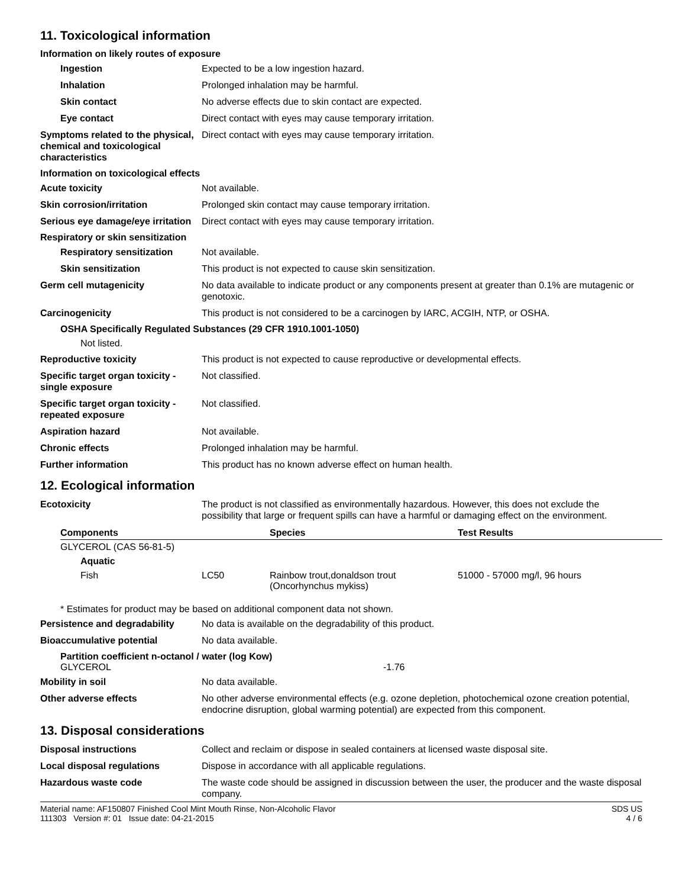11. Toxicological information
Information on likely routes of exposure
Ingestion Expected to be a low ingestion hazard.
Inhalation Prolonged inhalation may be harmful.
Skin contact No adverse effects due to skin contact are expected.
Eye contact Direct contact with eyes may cause temporary irritation.
Symptoms related to the physical, chemical and toxicological characteristics
Direct contact with eyes may cause temporary irritation.
Information on toxicological effects
Acute toxicity Not available.
Skin corrosion/irritation Prolonged skin contact may cause temporary irritation.
Serious eye damage/eye irritation
Direct contact with eyes may cause temporary irritation.
Respiratory or skin sensitization
Respiratory sensitization
Not available.
Skin sensitization This product is not expected to cause skin sensitization.
Germ cell mutagenicity No data available to indicate product or any components present at greater than 0.1% are mutagenic or genotoxic.
Carcinogenicity This product is not considered to be a carcinogen by IARC, ACGIH, NTP, or OSHA.
OSHA Specifically Regulated Substances (29 CFR 1910.1001-1050)
Not listed.
Reproductive toxicity This product is not expected to cause reproductive or developmental effects.
Specific target organ toxicity - single exposure
Not classified.
Specific target organ toxicity - repeated exposure
Not classified.
Aspiration hazard Not available.
Chronic effects Prolonged inhalation may be harmful.
Further information This product has no known adverse effect on human health.
12. Ecological information
Ecotoxicity The product is not classified as environmentally hazardous. However, this does not exclude the possibility that large or frequent spills can have a harmful or damaging effect on the environment.
| Components | | Species | Test Results |
| --- | --- | --- | --- |
| GLYCEROL (CAS 56-81-5) | | | |
| Aquatic | | | |
| Fish | LC50 | Rainbow trout,donaldson trout (Oncorhynchus mykiss) | 51000 - 57000 mg/l, 96 hours |
* Estimates for product may be based on additional component data not shown.
Persistence and degradability
No data is available on the degradability of this product.
Bioaccumulative potential No data available.
Partition coefficient n-octanol / water (log Kow)
GLYCEROL -1.76
Mobility in soil No data available.
Other adverse effects No other adverse environmental effects (e.g. ozone depletion, photochemical ozone creation potential, endocrine disruption, global warming potential) are expected from this component.
13. Disposal considerations
Disposal instructions Collect and reclaim or dispose in sealed containers at licensed waste disposal site.
Local disposal regulations Dispose in accordance with all applicable regulations.
Hazardous waste code The waste code should be assigned in discussion between the user, the producer and the waste disposal company.
Material name: AF150807 Finished Cool Mint Mouth Rinse, Non-Alcoholic Flavor
111303 Version #: 01 Issue date: 04-21-2015
SDS US
4 / 6